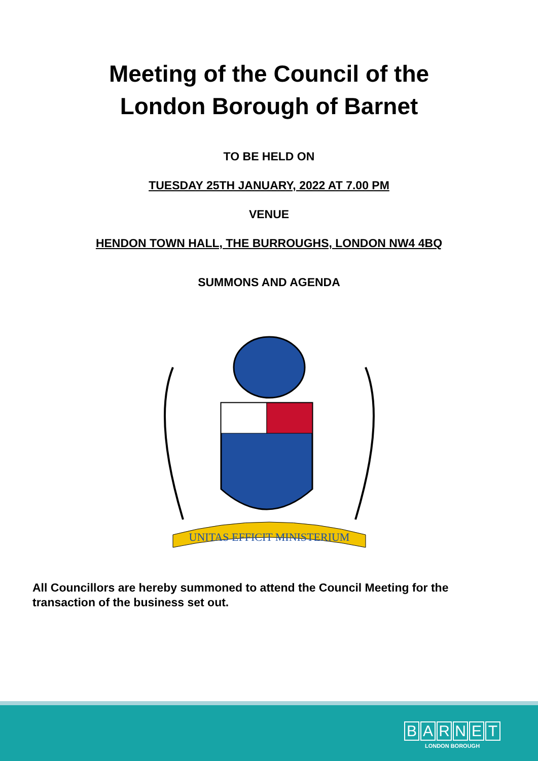Meeting of the Council of the
London Borough of Barnet
TO BE HELD ON
TUESDAY 25TH JANUARY, 2022 AT 7.00 PM
VENUE
HENDON TOWN HALL, THE BURROUGHS, LONDON NW4 4BQ
SUMMONS AND AGENDA
UNITAS EFFICIT MINISTERIUM
All Councillors are hereby summoned to attend the Council Meeting for the transaction of the business set out.
BARNET
LONDON BOROUGH